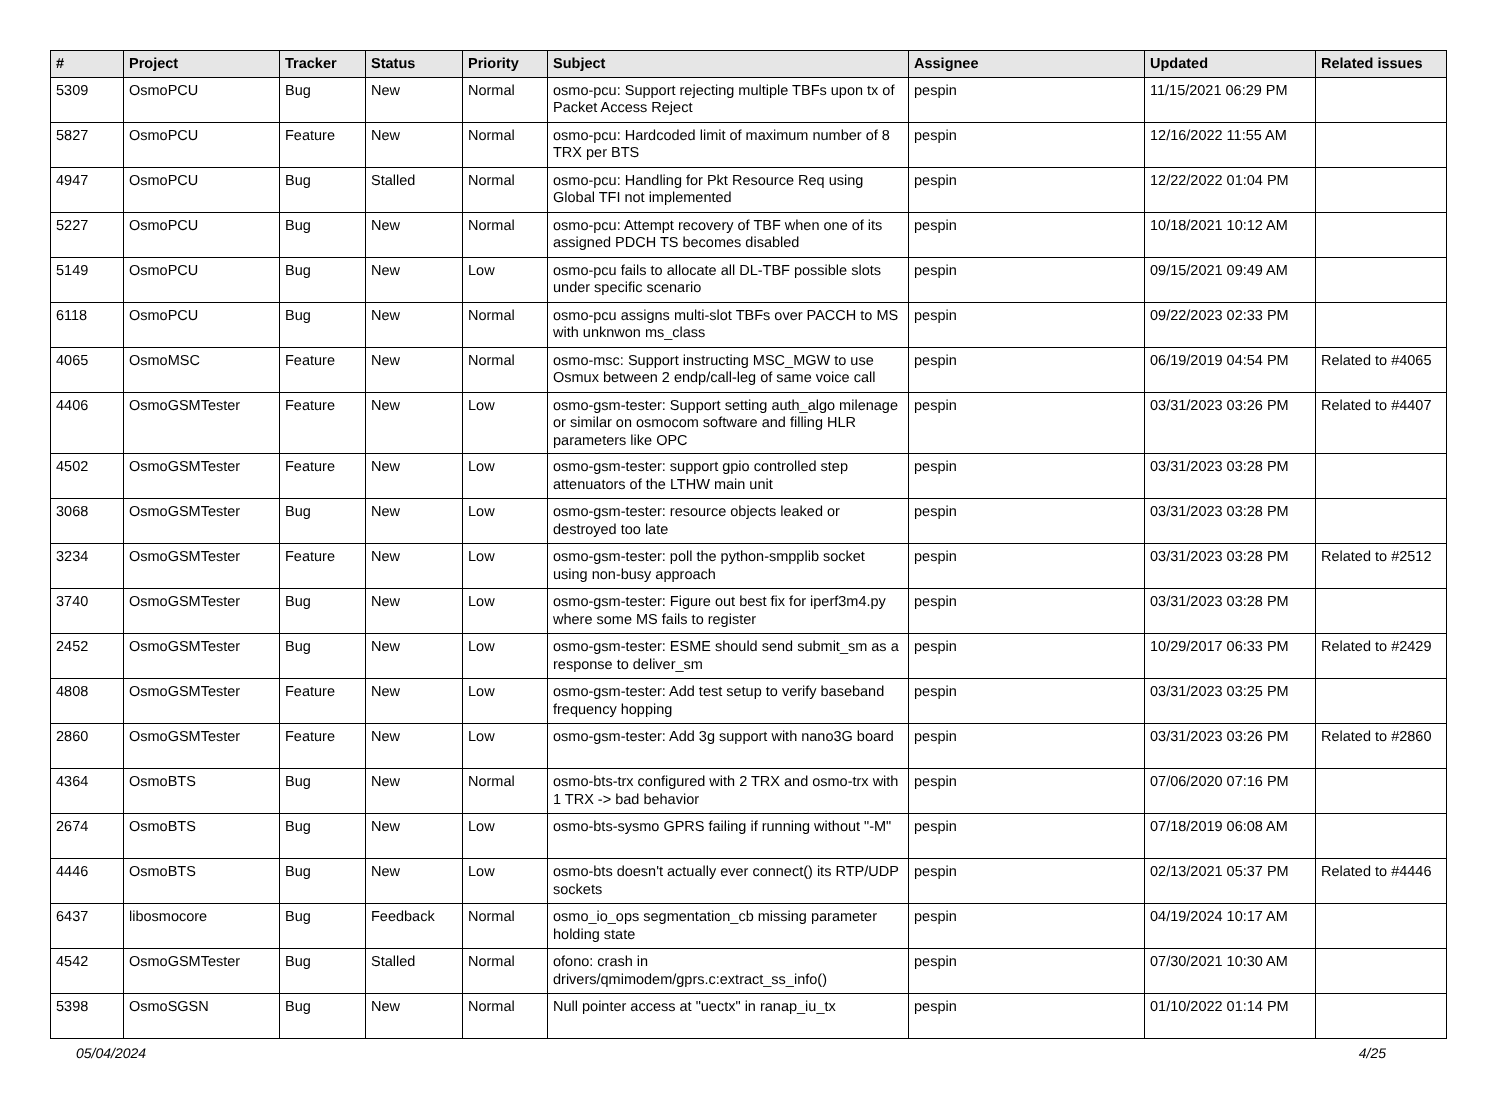| # | Project | Tracker | Status | Priority | Subject | Assignee | Updated | Related issues |
| --- | --- | --- | --- | --- | --- | --- | --- | --- |
| 5309 | OsmoPCU | Bug | New | Normal | osmo-pcu: Support rejecting multiple TBFs upon tx of Packet Access Reject | pespin | 11/15/2021 06:29 PM | |
| 5827 | OsmoPCU | Feature | New | Normal | osmo-pcu: Hardcoded limit of maximum number of 8 TRX per BTS | pespin | 12/16/2022 11:55 AM | |
| 4947 | OsmoPCU | Bug | Stalled | Normal | osmo-pcu: Handling for Pkt Resource Req using Global TFI not implemented | pespin | 12/22/2022 01:04 PM | |
| 5227 | OsmoPCU | Bug | New | Normal | osmo-pcu: Attempt recovery of TBF when one of its assigned PDCH TS becomes disabled | pespin | 10/18/2021 10:12 AM | |
| 5149 | OsmoPCU | Bug | New | Low | osmo-pcu fails to allocate all DL-TBF possible slots under specific scenario | pespin | 09/15/2021 09:49 AM | |
| 6118 | OsmoPCU | Bug | New | Normal | osmo-pcu assigns multi-slot TBFs over PACCH to MS with unknwon ms_class | pespin | 09/22/2023 02:33 PM | |
| 4065 | OsmoMSC | Feature | New | Normal | osmo-msc: Support instructing MSC_MGW to use Osmux between 2 endp/call-leg of same voice call | pespin | 06/19/2019 04:54 PM | Related to #4065 |
| 4406 | OsmoGSMTester | Feature | New | Low | osmo-gsm-tester: Support setting auth_algo milenage or similar on osmocom software and filling HLR parameters like OPC | pespin | 03/31/2023 03:26 PM | Related to #4407 |
| 4502 | OsmoGSMTester | Feature | New | Low | osmo-gsm-tester: support gpio controlled step attenuators of the LTHW main unit | pespin | 03/31/2023 03:28 PM | |
| 3068 | OsmoGSMTester | Bug | New | Low | osmo-gsm-tester: resource objects leaked or destroyed too late | pespin | 03/31/2023 03:28 PM | |
| 3234 | OsmoGSMTester | Feature | New | Low | osmo-gsm-tester: poll the python-smpplib socket using non-busy approach | pespin | 03/31/2023 03:28 PM | Related to #2512 |
| 3740 | OsmoGSMTester | Bug | New | Low | osmo-gsm-tester: Figure out best fix for iperf3m4.py where some MS fails to register | pespin | 03/31/2023 03:28 PM | |
| 2452 | OsmoGSMTester | Bug | New | Low | osmo-gsm-tester: ESME should send submit_sm as a response to deliver_sm | pespin | 10/29/2017 06:33 PM | Related to #2429 |
| 4808 | OsmoGSMTester | Feature | New | Low | osmo-gsm-tester: Add test setup to verify baseband frequency hopping | pespin | 03/31/2023 03:25 PM | |
| 2860 | OsmoGSMTester | Feature | New | Low | osmo-gsm-tester: Add 3g support with nano3G board | pespin | 03/31/2023 03:26 PM | Related to #2860 |
| 4364 | OsmoBTS | Bug | New | Normal | osmo-bts-trx configured with 2 TRX and osmo-trx with 1 TRX -> bad behavior | pespin | 07/06/2020 07:16 PM | |
| 2674 | OsmoBTS | Bug | New | Low | osmo-bts-sysmo GPRS failing if running without "-M" | pespin | 07/18/2019 06:08 AM | |
| 4446 | OsmoBTS | Bug | New | Low | osmo-bts doesn't actually ever connect() its RTP/UDP sockets | pespin | 02/13/2021 05:37 PM | Related to #4446 |
| 6437 | libosmocore | Bug | Feedback | Normal | osmo_io_ops segmentation_cb missing parameter holding state | pespin | 04/19/2024 10:17 AM | |
| 4542 | OsmoGSMTester | Bug | Stalled | Normal | ofono: crash in drivers/qmimodem/gprs.c:extract_ss_info() | pespin | 07/30/2021 10:30 AM | |
| 5398 | OsmoSGSN | Bug | New | Normal | Null pointer access at "uectx" in ranap_iu_tx | pespin | 01/10/2022 01:14 PM | |
05/04/2024 4/25